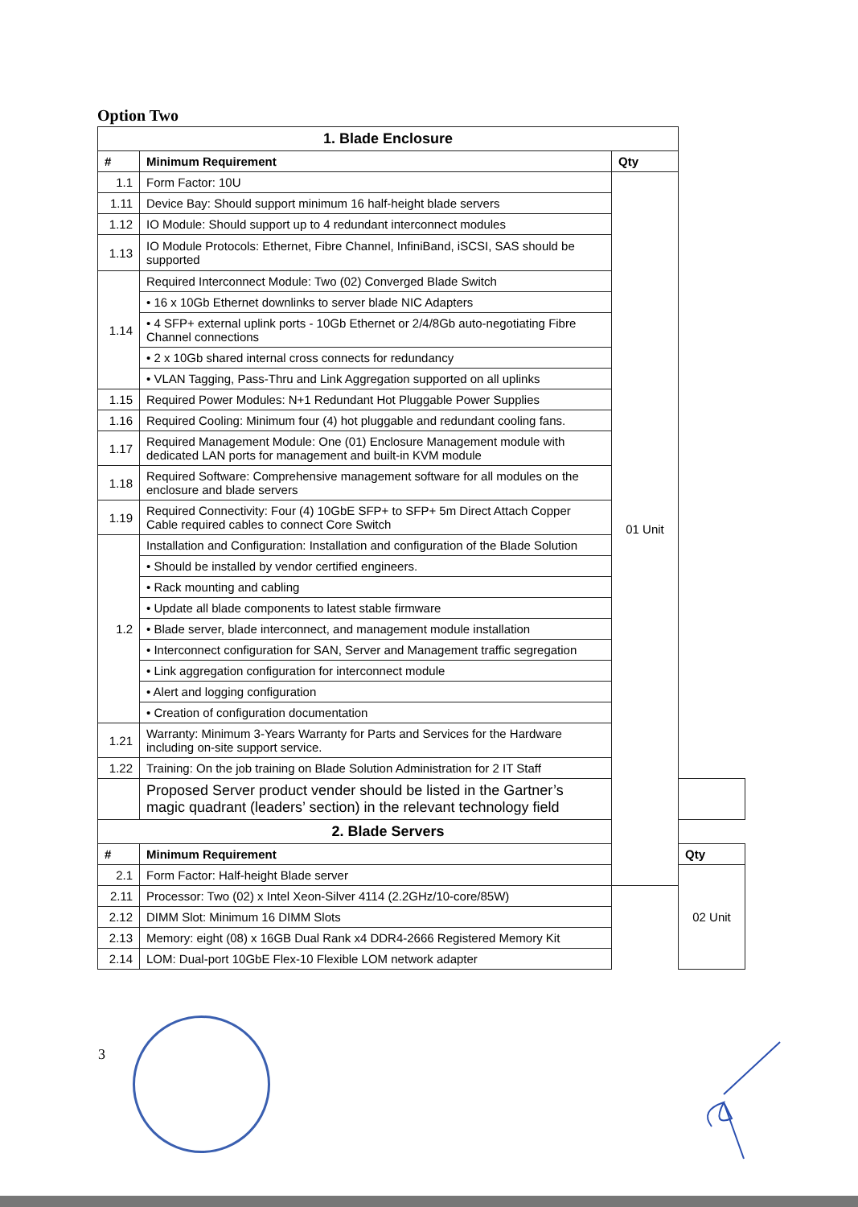Option Two
| 1. Blade Enclosure | | | |
| # | Minimum Requirement | Qty | |
| 1.1 | Form Factor: 10U | 01 Unit | |
| 1.11 | Device Bay: Should support minimum 16 half-height blade servers | | |
| 1.12 | IO Module: Should support up to 4 redundant interconnect modules | | |
| 1.13 | IO Module Protocols: Ethernet, Fibre Channel, InfiniBand, iSCSI, SAS should be supported | | |
| 1.14 | Required Interconnect Module: Two (02) Converged Blade Switch | | |
| | • 16 x 10Gb Ethernet downlinks to server blade NIC Adapters | | |
| | • 4 SFP+ external uplink ports - 10Gb Ethernet or 2/4/8Gb auto-negotiating Fibre Channel connections | | |
| | • 2 x 10Gb shared internal cross connects for redundancy | | |
| | • VLAN Tagging, Pass-Thru and Link Aggregation supported on all uplinks | | |
| 1.15 | Required Power Modules: N+1 Redundant Hot Pluggable Power Supplies | | |
| 1.16 | Required Cooling: Minimum four (4) hot pluggable and redundant cooling fans. | | |
| 1.17 | Required Management Module: One (01) Enclosure Management module with dedicated LAN ports for management and built-in KVM module | | |
| 1.18 | Required Software: Comprehensive management software for all modules on the enclosure and blade servers | | |
| 1.19 | Required Connectivity: Four (4) 10GbE SFP+ to SFP+ 5m Direct Attach Copper Cable required cables to connect Core Switch | | |
| 1.2 | Installation and Configuration: Installation and configuration of the Blade Solution | | |
| | • Should be installed by vendor certified engineers. | | |
| | • Rack mounting and cabling | | |
| | • Update all blade components to latest stable firmware | | |
| | • Blade server, blade interconnect, and management module installation | | |
| | • Interconnect configuration for SAN, Server and Management traffic segregation | | |
| | • Link aggregation configuration for interconnect module | | |
| | • Alert and logging configuration | | |
| | • Creation of configuration documentation | | |
| 1.21 | Warranty: Minimum 3-Years Warranty for Parts and Services for the Hardware including on-site support service. | | |
| 1.22 | Training: On the job training on Blade Solution Administration for 2 IT Staff | | |
| | Proposed Server product vender should be listed in the Gartner’s magic quadrant (leaders’ section) in the relevant technology field | | |
| 2. Blade Servers | | | |
| # | Minimum Requirement | | Qty |
| 2.1 | Form Factor: Half-height Blade server | | 02 Unit |
| 2.11 | Processor: Two (02) x Intel Xeon-Silver 4114 (2.2GHz/10-core/85W) | | |
| 2.12 | DIMM Slot: Minimum 16 DIMM Slots | | |
| 2.13 | Memory: eight (08) x 16GB Dual Rank x4 DDR4-2666 Registered Memory Kit | | |
| 2.14 | LOM: Dual-port 10GbE Flex-10 Flexible LOM network adapter | | |
3